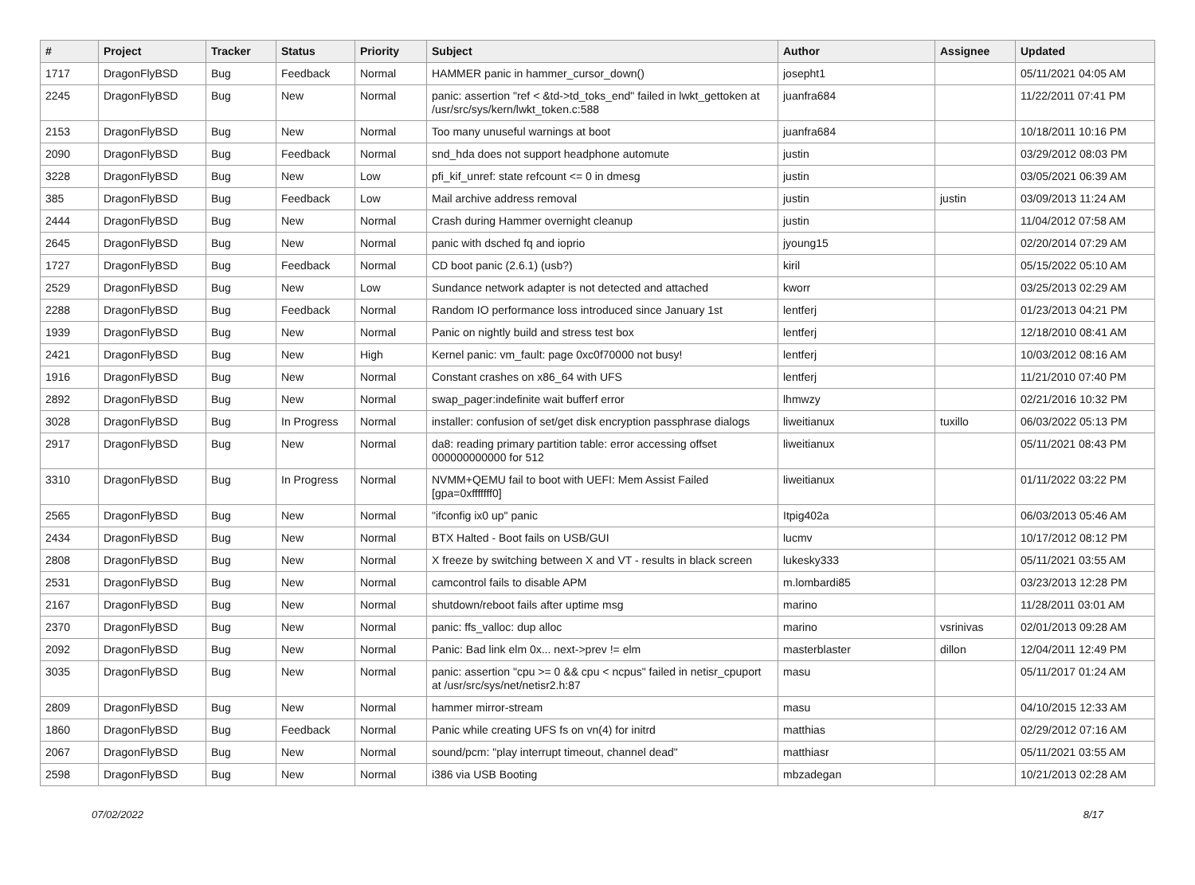| # | Project | Tracker | Status | Priority | Subject | Author | Assignee | Updated |
| --- | --- | --- | --- | --- | --- | --- | --- | --- |
| 1717 | DragonFlyBSD | Bug | Feedback | Normal | HAMMER panic in hammer_cursor_down() | josepht1 | | 05/11/2021 04:05 AM |
| 2245 | DragonFlyBSD | Bug | New | Normal | panic: assertion "ref < &td->td_toks_end" failed in lwkt_gettoken at /usr/src/sys/kern/lwkt_token.c:588 | juanfra684 | | 11/22/2011 07:41 PM |
| 2153 | DragonFlyBSD | Bug | New | Normal | Too many unuseful warnings at boot | juanfra684 | | 10/18/2011 10:16 PM |
| 2090 | DragonFlyBSD | Bug | Feedback | Normal | snd_hda does not support headphone automute | justin | | 03/29/2012 08:03 PM |
| 3228 | DragonFlyBSD | Bug | New | Low | pfi_kif_unref: state refcount <= 0 in dmesg | justin | | 03/05/2021 06:39 AM |
| 385 | DragonFlyBSD | Bug | Feedback | Low | Mail archive address removal | justin | justin | 03/09/2013 11:24 AM |
| 2444 | DragonFlyBSD | Bug | New | Normal | Crash during Hammer overnight cleanup | justin | | 11/04/2012 07:58 AM |
| 2645 | DragonFlyBSD | Bug | New | Normal | panic with dsched fq and ioprio | jyoung15 | | 02/20/2014 07:29 AM |
| 1727 | DragonFlyBSD | Bug | Feedback | Normal | CD boot panic (2.6.1) (usb?) | kiril | | 05/15/2022 05:10 AM |
| 2529 | DragonFlyBSD | Bug | New | Low | Sundance network adapter is not detected and attached | kworr | | 03/25/2013 02:29 AM |
| 2288 | DragonFlyBSD | Bug | Feedback | Normal | Random IO performance loss introduced since January 1st | lentferj | | 01/23/2013 04:21 PM |
| 1939 | DragonFlyBSD | Bug | New | Normal | Panic on nightly build and stress test box | lentferj | | 12/18/2010 08:41 AM |
| 2421 | DragonFlyBSD | Bug | New | High | Kernel panic: vm_fault: page 0xc0f70000 not busy! | lentferj | | 10/03/2012 08:16 AM |
| 1916 | DragonFlyBSD | Bug | New | Normal | Constant crashes on x86_64 with UFS | lentferj | | 11/21/2010 07:40 PM |
| 2892 | DragonFlyBSD | Bug | New | Normal | swap_pager:indefinite wait bufferf error | lhmwzy | | 02/21/2016 10:32 PM |
| 3028 | DragonFlyBSD | Bug | In Progress | Normal | installer: confusion of set/get disk encryption passphrase dialogs | liweitianux | tuxillo | 06/03/2022 05:13 PM |
| 2917 | DragonFlyBSD | Bug | New | Normal | da8: reading primary partition table: error accessing offset 000000000000 for 512 | liweitianux | | 05/11/2021 08:43 PM |
| 3310 | DragonFlyBSD | Bug | In Progress | Normal | NVMM+QEMU fail to boot with UEFI: Mem Assist Failed [gpa=0xfffffff0] | liweitianux | | 01/11/2022 03:22 PM |
| 2565 | DragonFlyBSD | Bug | New | Normal | "ifconfig ix0 up" panic | Itpig402a | | 06/03/2013 05:46 AM |
| 2434 | DragonFlyBSD | Bug | New | Normal | BTX Halted - Boot fails on USB/GUI | lucmv | | 10/17/2012 08:12 PM |
| 2808 | DragonFlyBSD | Bug | New | Normal | X freeze by switching between X and VT - results in black screen | lukesky333 | | 05/11/2021 03:55 AM |
| 2531 | DragonFlyBSD | Bug | New | Normal | camcontrol fails to disable APM | m.lombardi85 | | 03/23/2013 12:28 PM |
| 2167 | DragonFlyBSD | Bug | New | Normal | shutdown/reboot fails after uptime msg | marino | | 11/28/2011 03:01 AM |
| 2370 | DragonFlyBSD | Bug | New | Normal | panic: ffs_valloc: dup alloc | marino | vsrinivas | 02/01/2013 09:28 AM |
| 2092 | DragonFlyBSD | Bug | New | Normal | Panic: Bad link elm 0x... next->prev != elm | masterblaster | dillon | 12/04/2011 12:49 PM |
| 3035 | DragonFlyBSD | Bug | New | Normal | panic: assertion "cpu >= 0 && cpu < ncpus" failed in netisr_cpuport at /usr/src/sys/net/netisr2.h:87 | masu | | 05/11/2017 01:24 AM |
| 2809 | DragonFlyBSD | Bug | New | Normal | hammer mirror-stream | masu | | 04/10/2015 12:33 AM |
| 1860 | DragonFlyBSD | Bug | Feedback | Normal | Panic while creating UFS fs on vn(4) for initrd | matthias | | 02/29/2012 07:16 AM |
| 2067 | DragonFlyBSD | Bug | New | Normal | sound/pcm: "play interrupt timeout, channel dead" | matthiasr | | 05/11/2021 03:55 AM |
| 2598 | DragonFlyBSD | Bug | New | Normal | i386 via USB Booting | mbzadegan | | 10/21/2013 02:28 AM |
07/02/2022 8/17